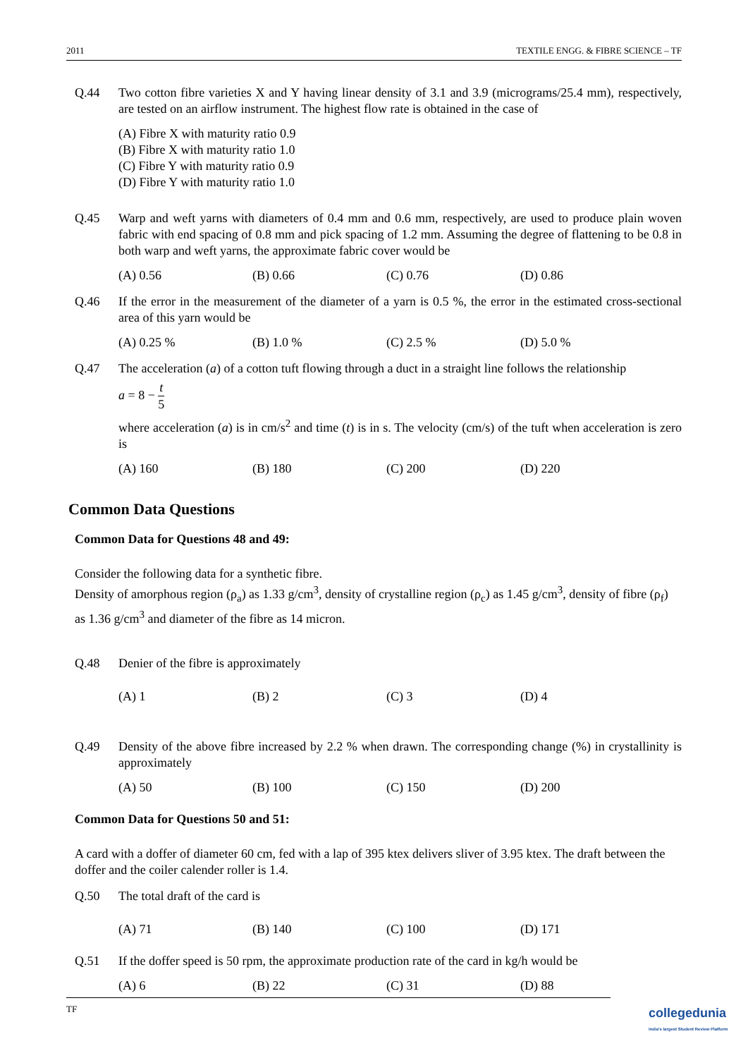2011 TEXTILE ENGG. & FIBRE SCIENCE – TF
Q.44 Two cotton fibre varieties X and Y having linear density of 3.1 and 3.9 (micrograms/25.4 mm), respectively, are tested on an airflow instrument. The highest flow rate is obtained in the case of
(A) Fibre X with maturity ratio 0.9
(B) Fibre X with maturity ratio 1.0
(C) Fibre Y with maturity ratio 0.9
(D) Fibre Y with maturity ratio 1.0
Q.45 Warp and weft yarns with diameters of 0.4 mm and 0.6 mm, respectively, are used to produce plain woven fabric with end spacing of 0.8 mm and pick spacing of 1.2 mm. Assuming the degree of flattening to be 0.8 in both warp and weft yarns, the approximate fabric cover would be
(A) 0.56 (B) 0.66 (C) 0.76 (D) 0.86
Q.46 If the error in the measurement of the diameter of a yarn is 0.5 %, the error in the estimated cross-sectional area of this yarn would be
(A) 0.25 % (B) 1.0 % (C) 2.5 % (D) 5.0 %
Q.47 The acceleration (a) of a cotton tuft flowing through a duct in a straight line follows the relationship
a = 8 − t 5
where acceleration (a) is in cm/s<sup>2</sup> and time (t) is in s. The velocity (cm/s) of the tuft when acceleration is zero is
(A) 160 (B) 180 (C) 200 (D) 220
Common Data Questions
Common Data for Questions 48 and 49:
Consider the following data for a synthetic fibre.
Density of amorphous region (ρ<sub>a</sub>) as 1.33 g/cm<sup>3</sup>, density of crystalline region (ρ<sub>c</sub>) as 1.45 g/cm<sup>3</sup>, density of fibre (ρ<sub>f</sub>) as 1.36 g/cm<sup>3</sup> and diameter of the fibre as 14 micron.
Q.48 Denier of the fibre is approximately
(A) 1 (B) 2 (C) 3 (D) 4
Q.49 Density of the above fibre increased by 2.2 % when drawn. The corresponding change (%) in crystallinity is approximately
(A) 50 (B) 100 (C) 150 (D) 200
Common Data for Questions 50 and 51:
A card with a doffer of diameter 60 cm, fed with a lap of 395 ktex delivers sliver of 3.95 ktex. The draft between the doffer and the coiler calender roller is 1.4.
Q.50 The total draft of the card is
(A) 71 (B) 140 (C) 100 (D) 171
Q.51 If the doffer speed is 50 rpm, the approximate production rate of the card in kg/h would be
(A) 6 (B) 22 (C) 31 (D) 88
TF
collegedunia
India's largest Student Review Platform